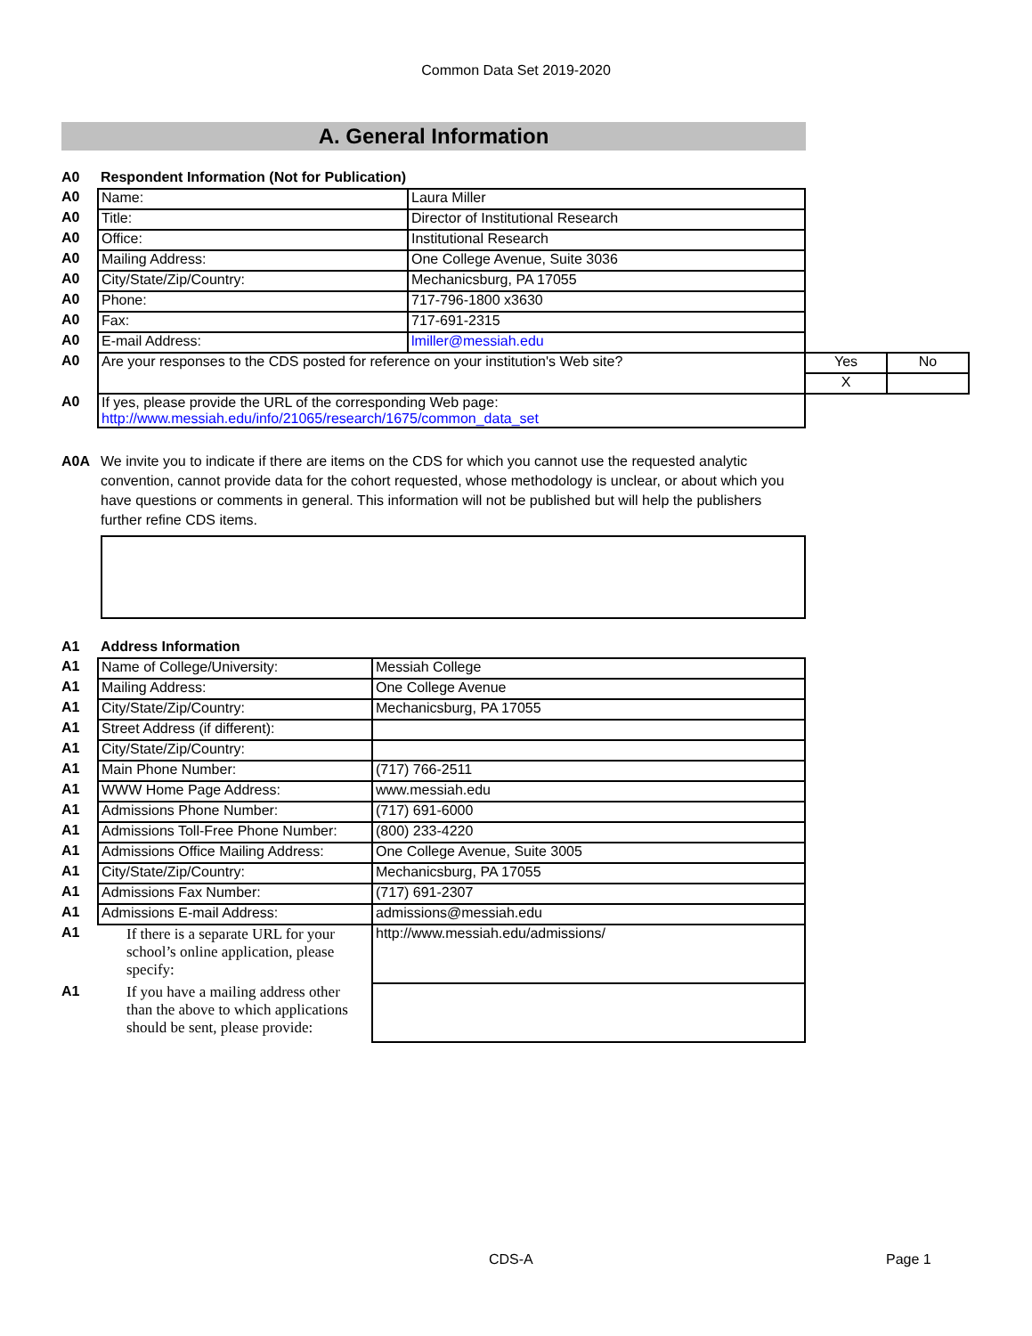Common Data Set 2019-2020
A. General Information
| A0 | Respondent Information (Not for Publication) | | | |
| A0 | Name: | Laura Miller | | |
| A0 | Title: | Director of Institutional Research | | |
| A0 | Office: | Institutional Research | | |
| A0 | Mailing Address: | One College Avenue, Suite 3036 | | |
| A0 | City/State/Zip/Country: | Mechanicsburg, PA 17055 | | |
| A0 | Phone: | 717-796-1800 x3630 | | |
| A0 | Fax: | 717-691-2315 | | |
| A0 | E-mail Address: | lmiller@messiah.edu | | |
| A0 | Are your responses to the CDS posted for reference on your institution's Web site? | | Yes | No |
| | | | X | |
| A0 | If yes, please provide the URL of the corresponding Web page: http://www.messiah.edu/info/21065/research/1675/common_data_set | | | |
A0A We invite you to indicate if there are items on the CDS for which you cannot use the requested analytic convention, cannot provide data for the cohort requested, whose methodology is unclear, or about which you have questions or comments in general. This information will not be published but will help the publishers further refine CDS items.
| A1 | Address Information | |
| A1 | Name of College/University: | Messiah College |
| A1 | Mailing Address: | One College Avenue |
| A1 | City/State/Zip/Country: | Mechanicsburg, PA 17055 |
| A1 | Street Address (if different): | |
| A1 | City/State/Zip/Country: | |
| A1 | Main Phone Number: | (717) 766-2511 |
| A1 | WWW Home Page Address: | www.messiah.edu |
| A1 | Admissions Phone Number: | (717) 691-6000 |
| A1 | Admissions Toll-Free Phone Number: | (800) 233-4220 |
| A1 | Admissions Office Mailing Address: | One College Avenue, Suite 3005 |
| A1 | City/State/Zip/Country: | Mechanicsburg, PA 17055 |
| A1 | Admissions Fax Number: | (717) 691-2307 |
| A1 | Admissions E-mail Address: | admissions@messiah.edu |
| A1 | If there is a separate URL for your school’s online application, please specify: | http://www.messiah.edu/admissions/ |
| A1 | If you have a mailing address other than the above to which applications should be sent, please provide: | |
CDS-A Page 1